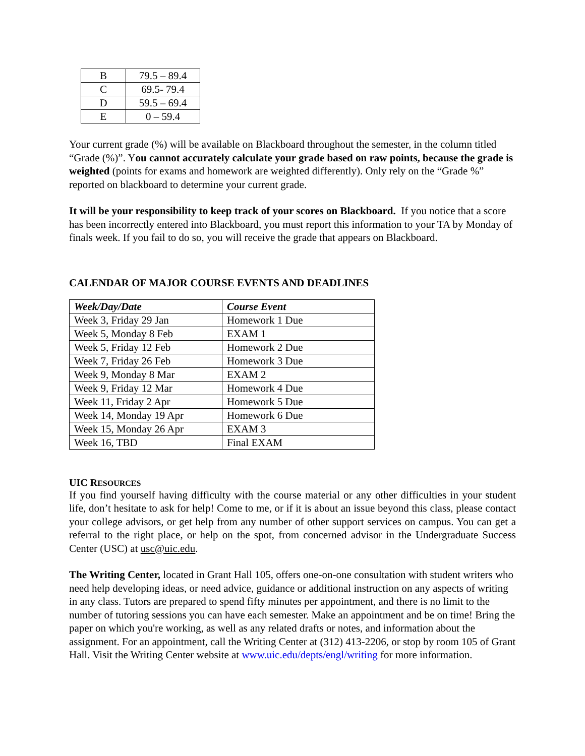| B | 79.5 – 89.4 |
| C | 69.5- 79.4 |
| D | 59.5 – 69.4 |
| E | 0 – 59.4 |
Your current grade (%) will be available on Blackboard throughout the semester, in the column titled “Grade (%)”. You cannot accurately calculate your grade based on raw points, because the grade is weighted (points for exams and homework are weighted differently). Only rely on the “Grade %” reported on blackboard to determine your current grade.
It will be your responsibility to keep track of your scores on Blackboard. If you notice that a score has been incorrectly entered into Blackboard, you must report this information to your TA by Monday of finals week. If you fail to do so, you will receive the grade that appears on Blackboard.
CALENDAR OF MAJOR COURSE EVENTS AND DEADLINES
| Week/Day/Date | Course Event |
| --- | --- |
| Week 3, Friday 29 Jan | Homework 1 Due |
| Week 5, Monday 8 Feb | EXAM 1 |
| Week 5, Friday 12 Feb | Homework 2 Due |
| Week 7, Friday 26 Feb | Homework 3 Due |
| Week 9, Monday 8 Mar | EXAM 2 |
| Week 9, Friday 12 Mar | Homework 4 Due |
| Week 11, Friday 2 Apr | Homework 5 Due |
| Week 14, Monday 19 Apr | Homework 6 Due |
| Week 15, Monday 26 Apr | EXAM 3 |
| Week 16, TBD | Final EXAM |
UIC RESOURCES
If you find yourself having difficulty with the course material or any other difficulties in your student life, don’t hesitate to ask for help! Come to me, or if it is about an issue beyond this class, please contact your college advisors, or get help from any number of other support services on campus. You can get a referral to the right place, or help on the spot, from concerned advisor in the Undergraduate Success Center (USC) at usc@uic.edu.
The Writing Center, located in Grant Hall 105, offers one-on-one consultation with student writers who need help developing ideas, or need advice, guidance or additional instruction on any aspects of writing in any class. Tutors are prepared to spend fifty minutes per appointment, and there is no limit to the number of tutoring sessions you can have each semester. Make an appointment and be on time! Bring the paper on which you're working, as well as any related drafts or notes, and information about the assignment. For an appointment, call the Writing Center at (312) 413-2206, or stop by room 105 of Grant Hall. Visit the Writing Center website at www.uic.edu/depts/engl/writing for more information.